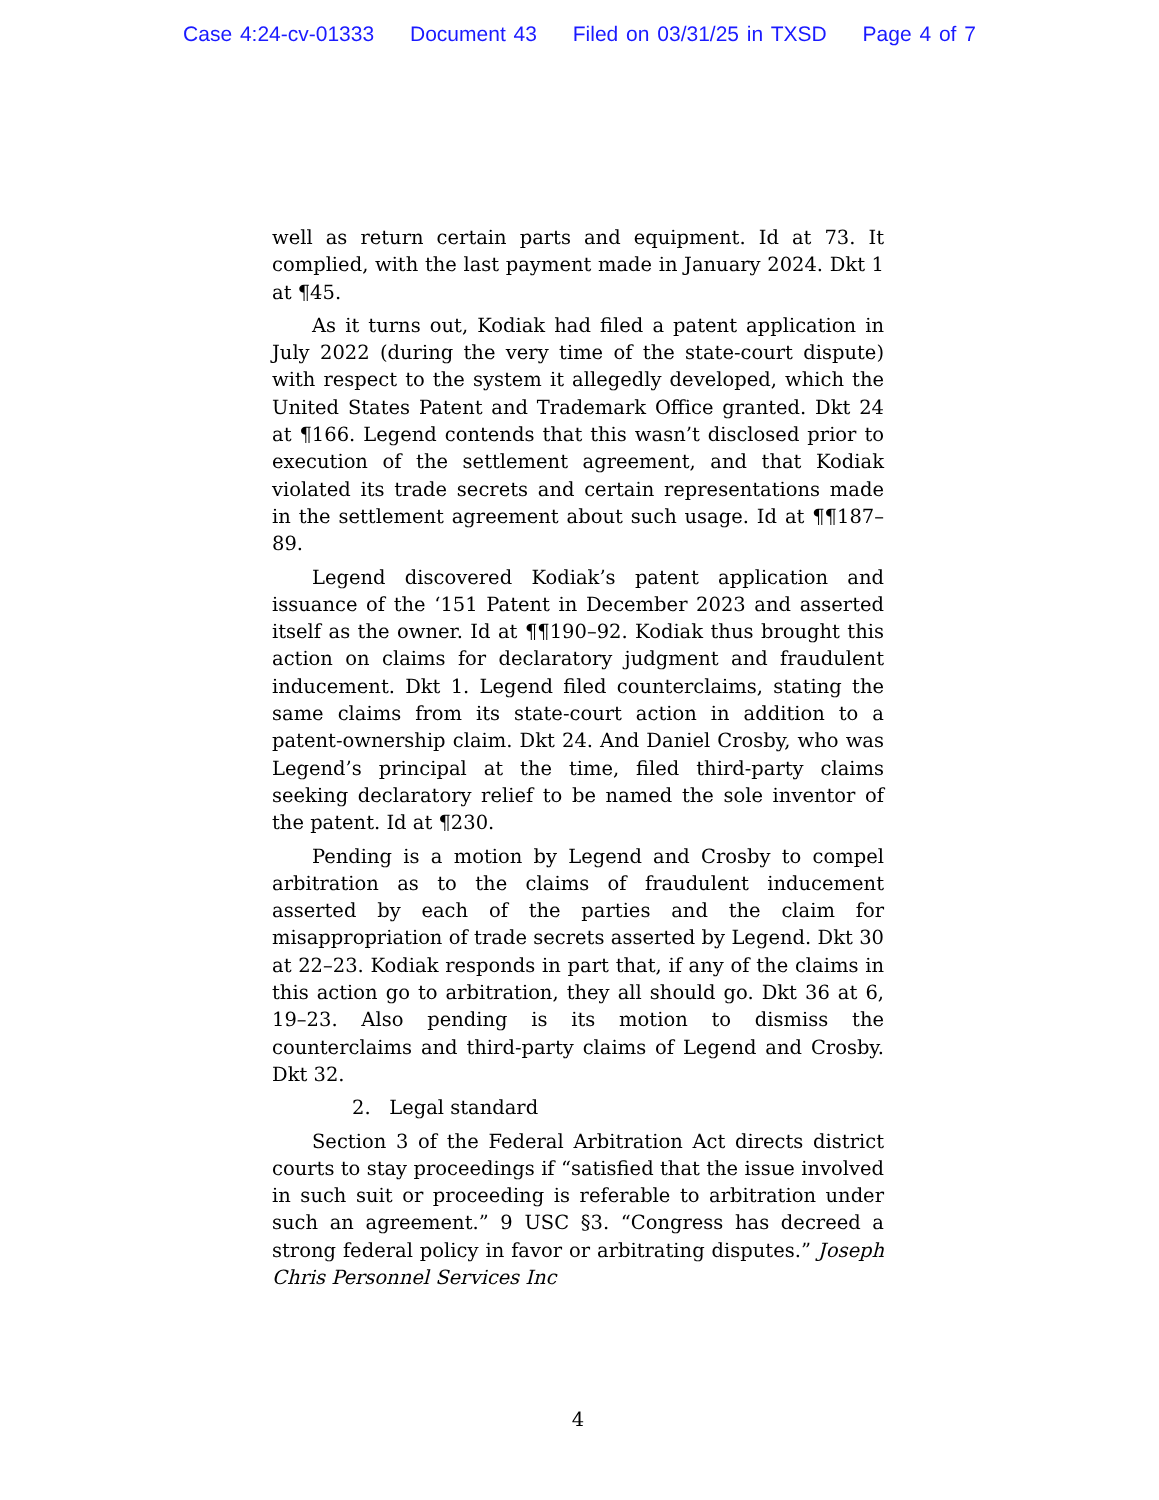Case 4:24-cv-01333 Document 43 Filed on 03/31/25 in TXSD Page 4 of 7
well as return certain parts and equipment. Id at 73. It complied, with the last payment made in January 2024. Dkt 1 at ¶45.
As it turns out, Kodiak had filed a patent application in July 2022 (during the very time of the state-court dispute) with respect to the system it allegedly developed, which the United States Patent and Trademark Office granted. Dkt 24 at ¶166. Legend contends that this wasn’t disclosed prior to execution of the settlement agreement, and that Kodiak violated its trade secrets and certain representations made in the settlement agreement about such usage. Id at ¶¶187–89.
Legend discovered Kodiak’s patent application and issuance of the ‘151 Patent in December 2023 and asserted itself as the owner. Id at ¶¶190–92. Kodiak thus brought this action on claims for declaratory judgment and fraudulent inducement. Dkt 1. Legend filed counterclaims, stating the same claims from its state-court action in addition to a patent-ownership claim. Dkt 24. And Daniel Crosby, who was Legend’s principal at the time, filed third-party claims seeking declaratory relief to be named the sole inventor of the patent. Id at ¶230.
Pending is a motion by Legend and Crosby to compel arbitration as to the claims of fraudulent inducement asserted by each of the parties and the claim for misappropriation of trade secrets asserted by Legend. Dkt 30 at 22–23. Kodiak responds in part that, if any of the claims in this action go to arbitration, they all should go. Dkt 36 at 6, 19–23. Also pending is its motion to dismiss the counterclaims and third-party claims of Legend and Crosby. Dkt 32.
2. Legal standard
Section 3 of the Federal Arbitration Act directs district courts to stay proceedings if “satisfied that the issue involved in such suit or proceeding is referable to arbitration under such an agreement.” 9 USC §3. “Congress has decreed a strong federal policy in favor or arbitrating disputes.” Joseph Chris Personnel Services Inc
4